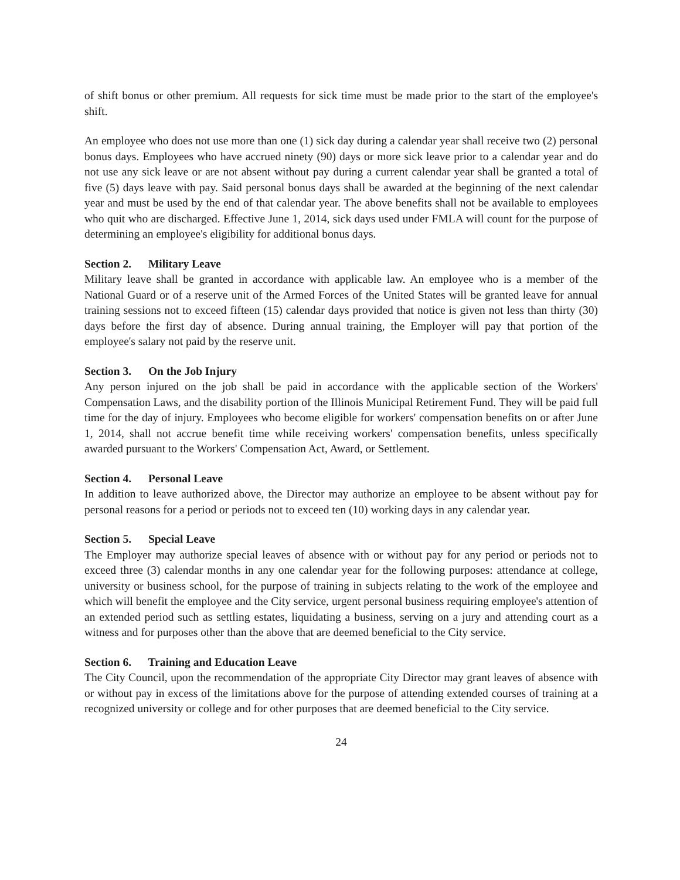of shift bonus or other premium. All requests for sick time must be made prior to the start of the employee's shift.
An employee who does not use more than one (1) sick day during a calendar year shall receive two (2) personal bonus days. Employees who have accrued ninety (90) days or more sick leave prior to a calendar year and do not use any sick leave or are not absent without pay during a current calendar year shall be granted a total of five (5) days leave with pay. Said personal bonus days shall be awarded at the beginning of the next calendar year and must be used by the end of that calendar year. The above benefits shall not be available to employees who quit who are discharged. Effective June 1, 2014, sick days used under FMLA will count for the purpose of determining an employee's eligibility for additional bonus days.
Section 2. Military Leave
Military leave shall be granted in accordance with applicable law. An employee who is a member of the National Guard or of a reserve unit of the Armed Forces of the United States will be granted leave for annual training sessions not to exceed fifteen (15) calendar days provided that notice is given not less than thirty (30) days before the first day of absence. During annual training, the Employer will pay that portion of the employee's salary not paid by the reserve unit.
Section 3. On the Job Injury
Any person injured on the job shall be paid in accordance with the applicable section of the Workers' Compensation Laws, and the disability portion of the Illinois Municipal Retirement Fund. They will be paid full time for the day of injury. Employees who become eligible for workers' compensation benefits on or after June 1, 2014, shall not accrue benefit time while receiving workers' compensation benefits, unless specifically awarded pursuant to the Workers' Compensation Act, Award, or Settlement.
Section 4. Personal Leave
In addition to leave authorized above, the Director may authorize an employee to be absent without pay for personal reasons for a period or periods not to exceed ten (10) working days in any calendar year.
Section 5. Special Leave
The Employer may authorize special leaves of absence with or without pay for any period or periods not to exceed three (3) calendar months in any one calendar year for the following purposes: attendance at college, university or business school, for the purpose of training in subjects relating to the work of the employee and which will benefit the employee and the City service, urgent personal business requiring employee's attention of an extended period such as settling estates, liquidating a business, serving on a jury and attending court as a witness and for purposes other than the above that are deemed beneficial to the City service.
Section 6. Training and Education Leave
The City Council, upon the recommendation of the appropriate City Director may grant leaves of absence with or without pay in excess of the limitations above for the purpose of attending extended courses of training at a recognized university or college and for other purposes that are deemed beneficial to the City service.
24